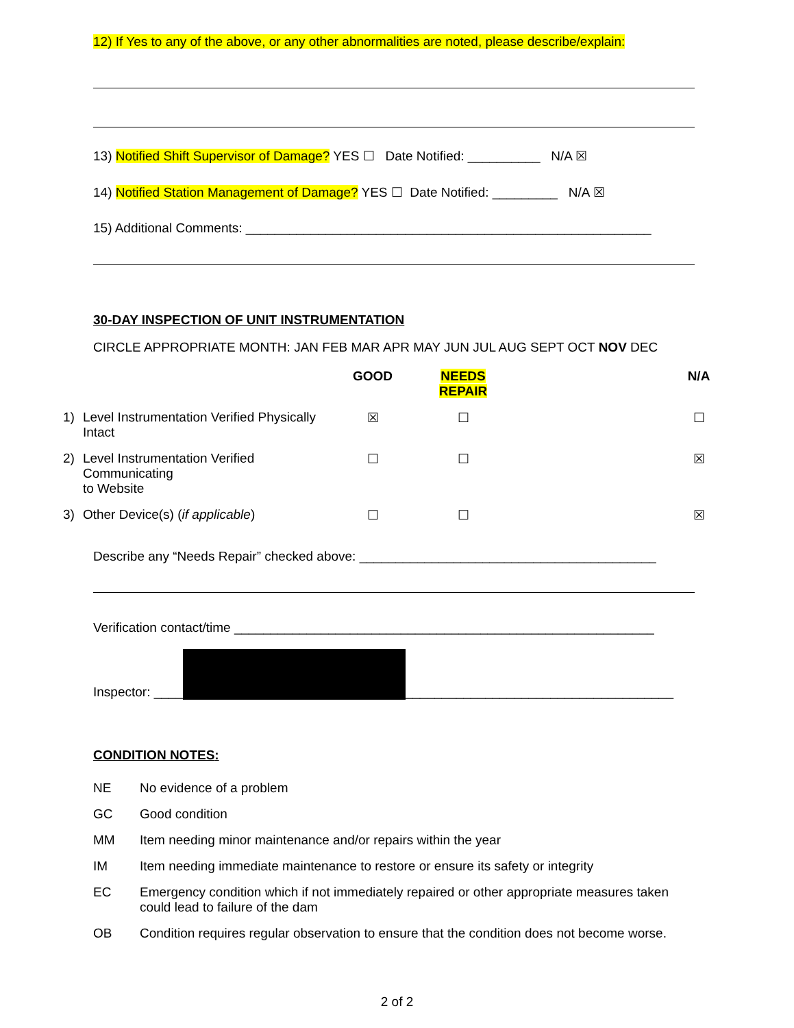12) If Yes to any of the above, or any other abnormalities are noted, please describe/explain:
13) Notified Shift Supervisor of Damage? YES ☐ Date Notified: __________ N/A ☒
14) Notified Station Management of Damage? YES ☐ Date Notified: _________ N/A ☒
15) Additional Comments: ________________________________________________________
30-DAY INSPECTION OF UNIT INSTRUMENTATION
CIRCLE APPROPRIATE MONTH: JAN FEB MAR APR MAY JUN JUL AUG SEPT OCT NOV DEC
| | | GOOD | NEEDS REPAIR | | N/A |
| --- | --- | --- | --- | --- | --- |
| 1) | Level Instrumentation Verified Physically Intact | ☒ | ☐ | | ☐ |
| 2) | Level Instrumentation Verified Communicating to Website | ☐ | ☐ | | ☒ |
| 3) | Other Device(s) ( if applicable ) | ☐ | ☐ | | ☒ |
Describe any “Needs Repair” checked above: _________________________________________
Verification contact/time __________________________________________________________
Inspector: ____ _____________________________________
CONDITION NOTES:
| NE | No evidence of a problem |
| GC | Good condition |
| MM | Item needing minor maintenance and/or repairs within the year |
| IM | Item needing immediate maintenance to restore or ensure its safety or integrity |
| EC | Emergency condition which if not immediately repaired or other appropriate measures taken could lead to failure of the dam |
| OB | Condition requires regular observation to ensure that the condition does not become worse. |
2 of 2